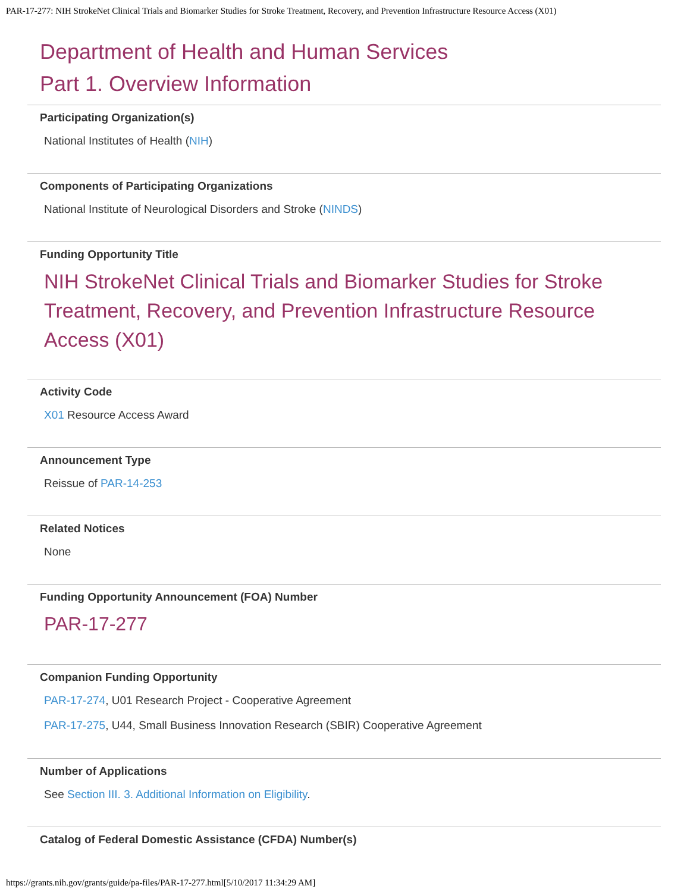PAR-17-277: NIH StrokeNet Clinical Trials and Biomarker Studies for Stroke Treatment, Recovery, and Prevention Infrastructure Resource Access (X01)
Department of Health and Human Services
Part 1. Overview Information
Participating Organization(s)
National Institutes of Health (NIH)
Components of Participating Organizations
National Institute of Neurological Disorders and Stroke (NINDS)
Funding Opportunity Title
NIH StrokeNet Clinical Trials and Biomarker Studies for Stroke Treatment, Recovery, and Prevention Infrastructure Resource Access (X01)
Activity Code
X01 Resource Access Award
Announcement Type
Reissue of PAR-14-253
Related Notices
None
Funding Opportunity Announcement (FOA) Number
PAR-17-277
Companion Funding Opportunity
PAR-17-274, U01 Research Project - Cooperative Agreement
PAR-17-275, U44, Small Business Innovation Research (SBIR) Cooperative Agreement
Number of Applications
See Section III. 3. Additional Information on Eligibility.
Catalog of Federal Domestic Assistance (CFDA) Number(s)
https://grants.nih.gov/grants/guide/pa-files/PAR-17-277.html[5/10/2017 11:34:29 AM]